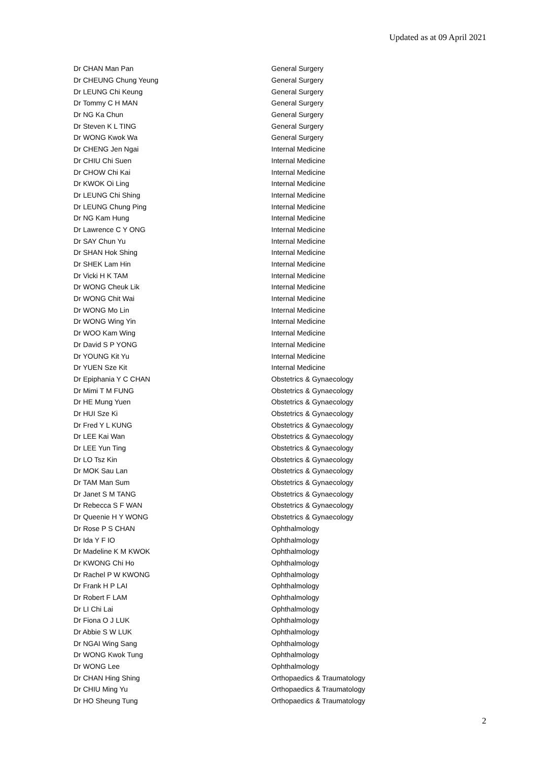Updated as at 09 April 2021
| Dr CHAN Man Pan | General Surgery |
| Dr CHEUNG Chung Yeung | General Surgery |
| Dr LEUNG Chi Keung | General Surgery |
| Dr Tommy C H MAN | General Surgery |
| Dr NG Ka Chun | General Surgery |
| Dr Steven K L TING | General Surgery |
| Dr WONG Kwok Wa | General Surgery |
| Dr CHENG Jen Ngai | Internal Medicine |
| Dr CHIU Chi Suen | Internal Medicine |
| Dr CHOW Chi Kai | Internal Medicine |
| Dr KWOK Oi Ling | Internal Medicine |
| Dr LEUNG Chi Shing | Internal Medicine |
| Dr LEUNG Chung Ping | Internal Medicine |
| Dr NG Kam Hung | Internal Medicine |
| Dr Lawrence C Y ONG | Internal Medicine |
| Dr SAY Chun Yu | Internal Medicine |
| Dr SHAN Hok Shing | Internal Medicine |
| Dr SHEK Lam Hin | Internal Medicine |
| Dr Vicki H K TAM | Internal Medicine |
| Dr WONG Cheuk Lik | Internal Medicine |
| Dr WONG Chit Wai | Internal Medicine |
| Dr WONG Mo Lin | Internal Medicine |
| Dr WONG Wing Yin | Internal Medicine |
| Dr WOO Kam Wing | Internal Medicine |
| Dr David S P YONG | Internal Medicine |
| Dr YOUNG Kit Yu | Internal Medicine |
| Dr YUEN Sze Kit | Internal Medicine |
| Dr Epiphania Y C CHAN | Obstetrics & Gynaecology |
| Dr Mimi T M FUNG | Obstetrics & Gynaecology |
| Dr HE Mung Yuen | Obstetrics & Gynaecology |
| Dr HUI Sze Ki | Obstetrics & Gynaecology |
| Dr Fred Y L KUNG | Obstetrics & Gynaecology |
| Dr LEE Kai Wan | Obstetrics & Gynaecology |
| Dr LEE Yun Ting | Obstetrics & Gynaecology |
| Dr LO Tsz Kin | Obstetrics & Gynaecology |
| Dr MOK Sau Lan | Obstetrics & Gynaecology |
| Dr TAM Man Sum | Obstetrics & Gynaecology |
| Dr Janet S M TANG | Obstetrics & Gynaecology |
| Dr Rebecca S F WAN | Obstetrics & Gynaecology |
| Dr Queenie H Y WONG | Obstetrics & Gynaecology |
| Dr Rose P S CHAN | Ophthalmology |
| Dr Ida Y F IO | Ophthalmology |
| Dr Madeline K M KWOK | Ophthalmology |
| Dr KWONG Chi Ho | Ophthalmology |
| Dr Rachel P W KWONG | Ophthalmology |
| Dr Frank H P LAI | Ophthalmology |
| Dr Robert F LAM | Ophthalmology |
| Dr LI Chi Lai | Ophthalmology |
| Dr Fiona O J LUK | Ophthalmology |
| Dr Abbie S W LUK | Ophthalmology |
| Dr NGAI Wing Sang | Ophthalmology |
| Dr WONG Kwok Tung | Ophthalmology |
| Dr WONG Lee | Ophthalmology |
| Dr CHAN Hing Shing | Orthopaedics & Traumatology |
| Dr CHIU Ming Yu | Orthopaedics & Traumatology |
| Dr HO Sheung Tung | Orthopaedics & Traumatology |
2